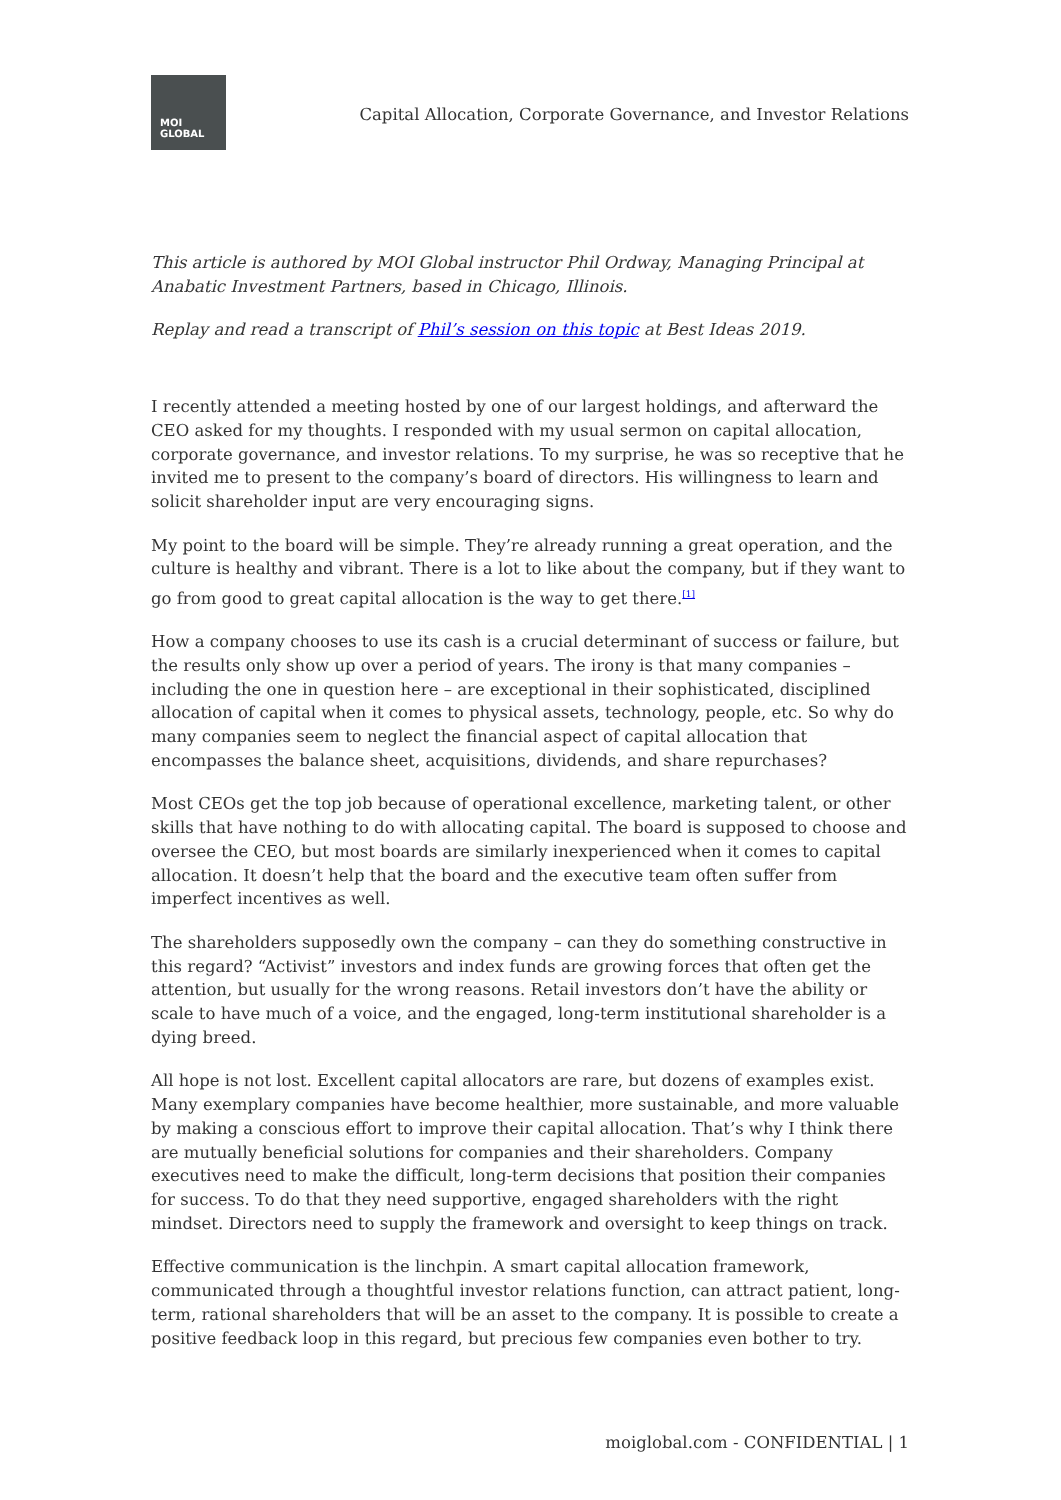MOI
GLOBAL
Capital Allocation, Corporate Governance, and Investor Relations
This article is authored by MOI Global instructor Phil Ordway, Managing Principal at Anabatic Investment Partners, based in Chicago, Illinois.
Replay and read a transcript of Phil’s session on this topic at Best Ideas 2019.
I recently attended a meeting hosted by one of our largest holdings, and afterward the CEO asked for my thoughts. I responded with my usual sermon on capital allocation, corporate governance, and investor relations. To my surprise, he was so receptive that he invited me to present to the company’s board of directors. His willingness to learn and solicit shareholder input are very encouraging signs.
My point to the board will be simple. They’re already running a great operation, and the culture is healthy and vibrant. There is a lot to like about the company, but if they want to go from good to great capital allocation is the way to get there.<sup>[1]</sup>
How a company chooses to use its cash is a crucial determinant of success or failure, but the results only show up over a period of years. The irony is that many companies – including the one in question here – are exceptional in their sophisticated, disciplined allocation of capital when it comes to physical assets, technology, people, etc. So why do many companies seem to neglect the financial aspect of capital allocation that encompasses the balance sheet, acquisitions, dividends, and share repurchases?
Most CEOs get the top job because of operational excellence, marketing talent, or other skills that have nothing to do with allocating capital. The board is supposed to choose and oversee the CEO, but most boards are similarly inexperienced when it comes to capital allocation. It doesn’t help that the board and the executive team often suffer from imperfect incentives as well.
The shareholders supposedly own the company – can they do something constructive in this regard? “Activist” investors and index funds are growing forces that often get the attention, but usually for the wrong reasons. Retail investors don’t have the ability or scale to have much of a voice, and the engaged, long-term institutional shareholder is a dying breed.
All hope is not lost. Excellent capital allocators are rare, but dozens of examples exist. Many exemplary companies have become healthier, more sustainable, and more valuable by making a conscious effort to improve their capital allocation. That’s why I think there are mutually beneficial solutions for companies and their shareholders. Company executives need to make the difficult, long-term decisions that position their companies for success. To do that they need supportive, engaged shareholders with the right mindset. Directors need to supply the framework and oversight to keep things on track.
Effective communication is the linchpin. A smart capital allocation framework, communicated through a thoughtful investor relations function, can attract patient, long-term, rational shareholders that will be an asset to the company. It is possible to create a positive feedback loop in this regard, but precious few companies even bother to try.
moiglobal.com - CONFIDENTIAL | 1